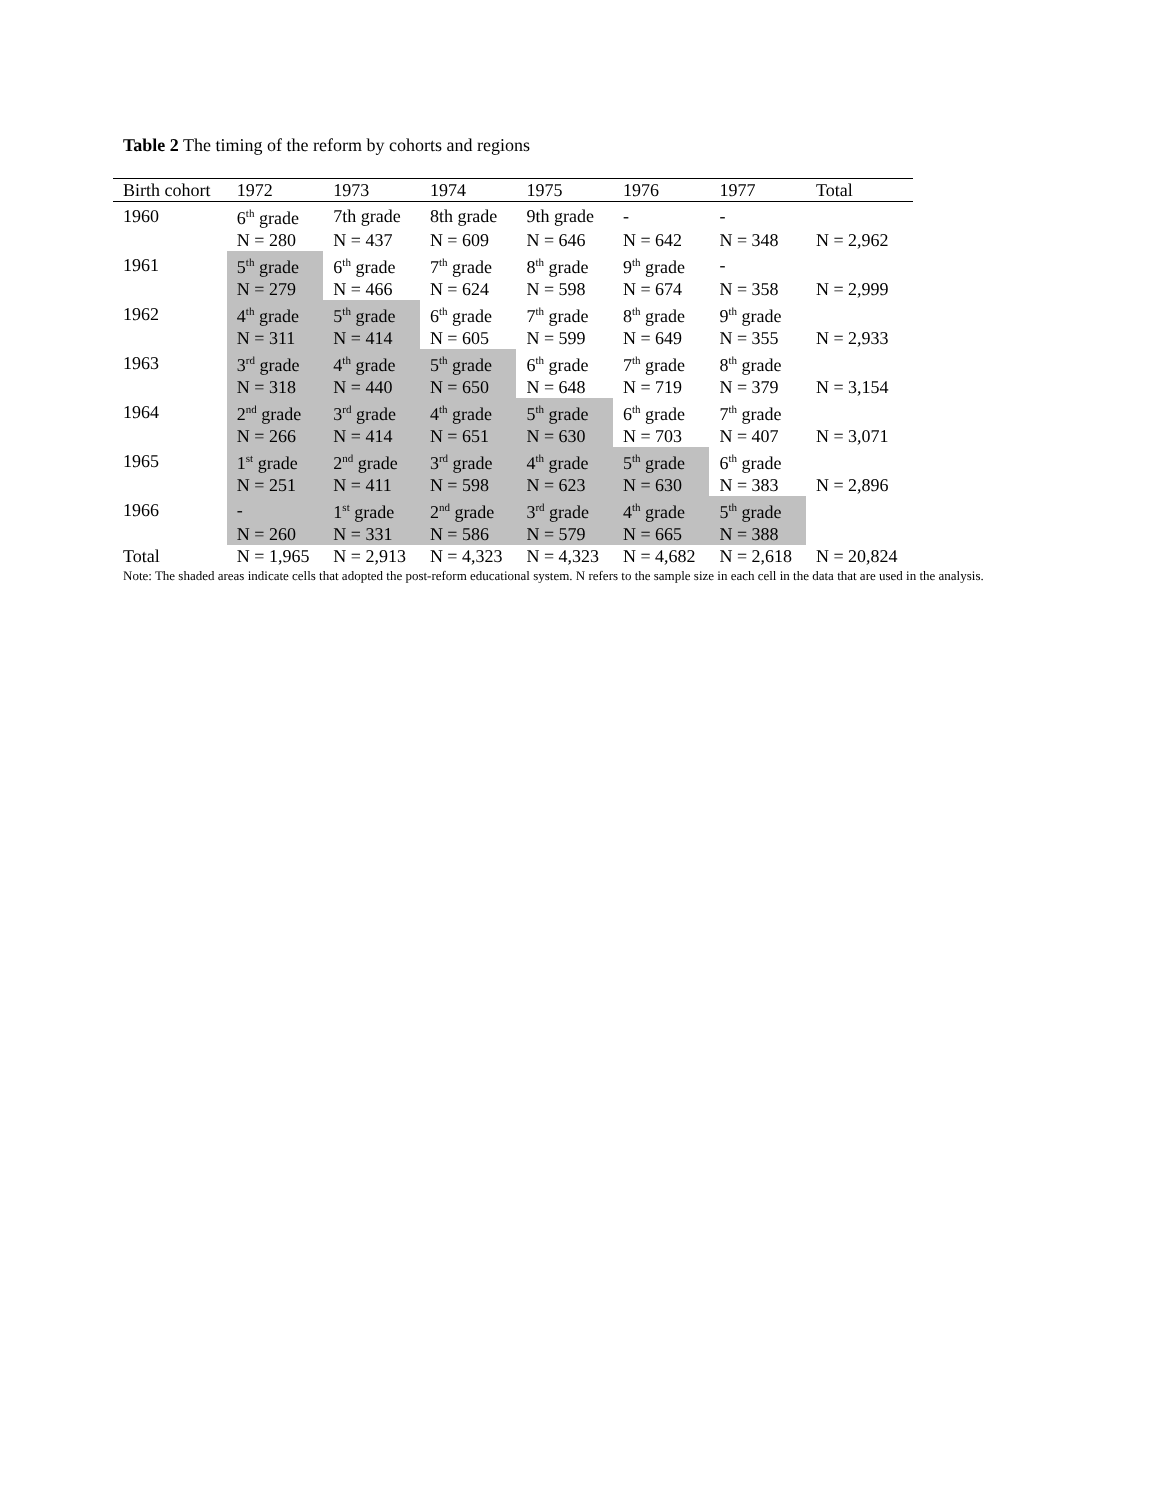Table 2 The timing of the reform by cohorts and regions
| Birth cohort | 1972 | 1973 | 1974 | 1975 | 1976 | 1977 | Total |
| --- | --- | --- | --- | --- | --- | --- | --- |
| 1960 | 6<sup>th</sup> grade | 7th grade | 8th grade | 9th grade | - | - | |
| | N = 280 | N = 437 | N = 609 | N = 646 | N = 642 | N = 348 | N = 2,962 |
| 1961 | 5<sup>th</sup> grade | 6<sup>th</sup> grade | 7<sup>th</sup> grade | 8<sup>th</sup> grade | 9<sup>th</sup> grade | - | |
| | N = 279 | N = 466 | N = 624 | N = 598 | N = 674 | N = 358 | N = 2,999 |
| 1962 | 4<sup>th</sup> grade | 5<sup>th</sup> grade | 6<sup>th</sup> grade | 7<sup>th</sup> grade | 8<sup>th</sup> grade | 9<sup>th</sup> grade | |
| | N = 311 | N = 414 | N = 605 | N = 599 | N = 649 | N = 355 | N = 2,933 |
| 1963 | 3<sup>rd</sup> grade | 4<sup>th</sup> grade | 5<sup>th</sup> grade | 6<sup>th</sup> grade | 7<sup>th</sup> grade | 8<sup>th</sup> grade | |
| | N = 318 | N = 440 | N = 650 | N = 648 | N = 719 | N = 379 | N = 3,154 |
| 1964 | 2<sup>nd</sup> grade | 3<sup>rd</sup> grade | 4<sup>th</sup> grade | 5<sup>th</sup> grade | 6<sup>th</sup> grade | 7<sup>th</sup> grade | |
| | N = 266 | N = 414 | N = 651 | N = 630 | N = 703 | N = 407 | N = 3,071 |
| 1965 | 1<sup>st</sup> grade | 2<sup>nd</sup> grade | 3<sup>rd</sup> grade | 4<sup>th</sup> grade | 5<sup>th</sup> grade | 6<sup>th</sup> grade | |
| | N = 251 | N = 411 | N = 598 | N = 623 | N = 630 | N = 383 | N = 2,896 |
| 1966 | - | 1<sup>st</sup> grade | 2<sup>nd</sup> grade | 3<sup>rd</sup> grade | 4<sup>th</sup> grade | 5<sup>th</sup> grade | |
| | N = 260 | N = 331 | N = 586 | N = 579 | N = 665 | N = 388 | |
| Total | N = 1,965 | N = 2,913 | N = 4,323 | N = 4,323 | N = 4,682 | N = 2,618 | N = 20,824 |
Note: The shaded areas indicate cells that adopted the post-reform educational system. N refers to the sample size in each cell in the data that are used in the analysis.